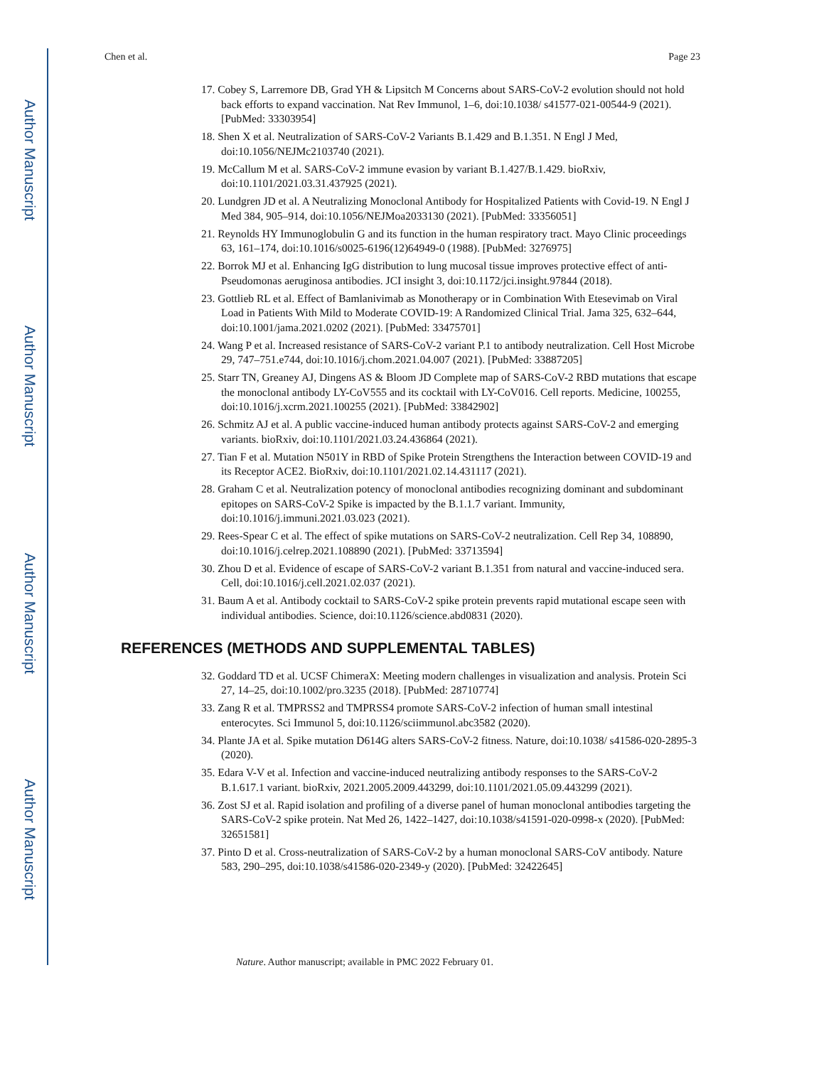Author Manuscript
Author Manuscript
Author Manuscript
Author Manuscript
Chen et al. Page 23
17. Cobey S, Larremore DB, Grad YH & Lipsitch M Concerns about SARS-CoV-2 evolution should not hold back efforts to expand vaccination. Nat Rev Immunol, 1–6, doi:10.1038/ s41577-021-00544-9 (2021). [PubMed: 33303954]
18. Shen X et al. Neutralization of SARS-CoV-2 Variants B.1.429 and B.1.351. N Engl J Med, doi:10.1056/NEJMc2103740 (2021).
19. McCallum M et al. SARS-CoV-2 immune evasion by variant B.1.427/B.1.429. bioRxiv, doi:10.1101/2021.03.31.437925 (2021).
20. Lundgren JD et al. A Neutralizing Monoclonal Antibody for Hospitalized Patients with Covid-19. N Engl J Med 384, 905–914, doi:10.1056/NEJMoa2033130 (2021). [PubMed: 33356051]
21. Reynolds HY Immunoglobulin G and its function in the human respiratory tract. Mayo Clinic proceedings 63, 161–174, doi:10.1016/s0025-6196(12)64949-0 (1988). [PubMed: 3276975]
22. Borrok MJ et al. Enhancing IgG distribution to lung mucosal tissue improves protective effect of anti-Pseudomonas aeruginosa antibodies. JCI insight 3, doi:10.1172/jci.insight.97844 (2018).
23. Gottlieb RL et al. Effect of Bamlanivimab as Monotherapy or in Combination With Etesevimab on Viral Load in Patients With Mild to Moderate COVID-19: A Randomized Clinical Trial. Jama 325, 632–644, doi:10.1001/jama.2021.0202 (2021). [PubMed: 33475701]
24. Wang P et al. Increased resistance of SARS-CoV-2 variant P.1 to antibody neutralization. Cell Host Microbe 29, 747–751.e744, doi:10.1016/j.chom.2021.04.007 (2021). [PubMed: 33887205]
25. Starr TN, Greaney AJ, Dingens AS & Bloom JD Complete map of SARS-CoV-2 RBD mutations that escape the monoclonal antibody LY-CoV555 and its cocktail with LY-CoV016. Cell reports. Medicine, 100255, doi:10.1016/j.xcrm.2021.100255 (2021). [PubMed: 33842902]
26. Schmitz AJ et al. A public vaccine-induced human antibody protects against SARS-CoV-2 and emerging variants. bioRxiv, doi:10.1101/2021.03.24.436864 (2021).
27. Tian F et al. Mutation N501Y in RBD of Spike Protein Strengthens the Interaction between COVID-19 and its Receptor ACE2. BioRxiv, doi:10.1101/2021.02.14.431117 (2021).
28. Graham C et al. Neutralization potency of monoclonal antibodies recognizing dominant and subdominant epitopes on SARS-CoV-2 Spike is impacted by the B.1.1.7 variant. Immunity, doi:10.1016/j.immuni.2021.03.023 (2021).
29. Rees-Spear C et al. The effect of spike mutations on SARS-CoV-2 neutralization. Cell Rep 34, 108890, doi:10.1016/j.celrep.2021.108890 (2021). [PubMed: 33713594]
30. Zhou D et al. Evidence of escape of SARS-CoV-2 variant B.1.351 from natural and vaccine-induced sera. Cell, doi:10.1016/j.cell.2021.02.037 (2021).
31. Baum A et al. Antibody cocktail to SARS-CoV-2 spike protein prevents rapid mutational escape seen with individual antibodies. Science, doi:10.1126/science.abd0831 (2020).
REFERENCES (METHODS AND SUPPLEMENTAL TABLES)
32. Goddard TD et al. UCSF ChimeraX: Meeting modern challenges in visualization and analysis. Protein Sci 27, 14–25, doi:10.1002/pro.3235 (2018). [PubMed: 28710774]
33. Zang R et al. TMPRSS2 and TMPRSS4 promote SARS-CoV-2 infection of human small intestinal enterocytes. Sci Immunol 5, doi:10.1126/sciimmunol.abc3582 (2020).
34. Plante JA et al. Spike mutation D614G alters SARS-CoV-2 fitness. Nature, doi:10.1038/ s41586-020-2895-3 (2020).
35. Edara V-V et al. Infection and vaccine-induced neutralizing antibody responses to the SARS-CoV-2 B.1.617.1 variant. bioRxiv, 2021.2005.2009.443299, doi:10.1101/2021.05.09.443299 (2021).
36. Zost SJ et al. Rapid isolation and profiling of a diverse panel of human monoclonal antibodies targeting the SARS-CoV-2 spike protein. Nat Med 26, 1422–1427, doi:10.1038/s41591-020-0998-x (2020). [PubMed: 32651581]
37. Pinto D et al. Cross-neutralization of SARS-CoV-2 by a human monoclonal SARS-CoV antibody. Nature 583, 290–295, doi:10.1038/s41586-020-2349-y (2020). [PubMed: 32422645]
Nature. Author manuscript; available in PMC 2022 February 01.